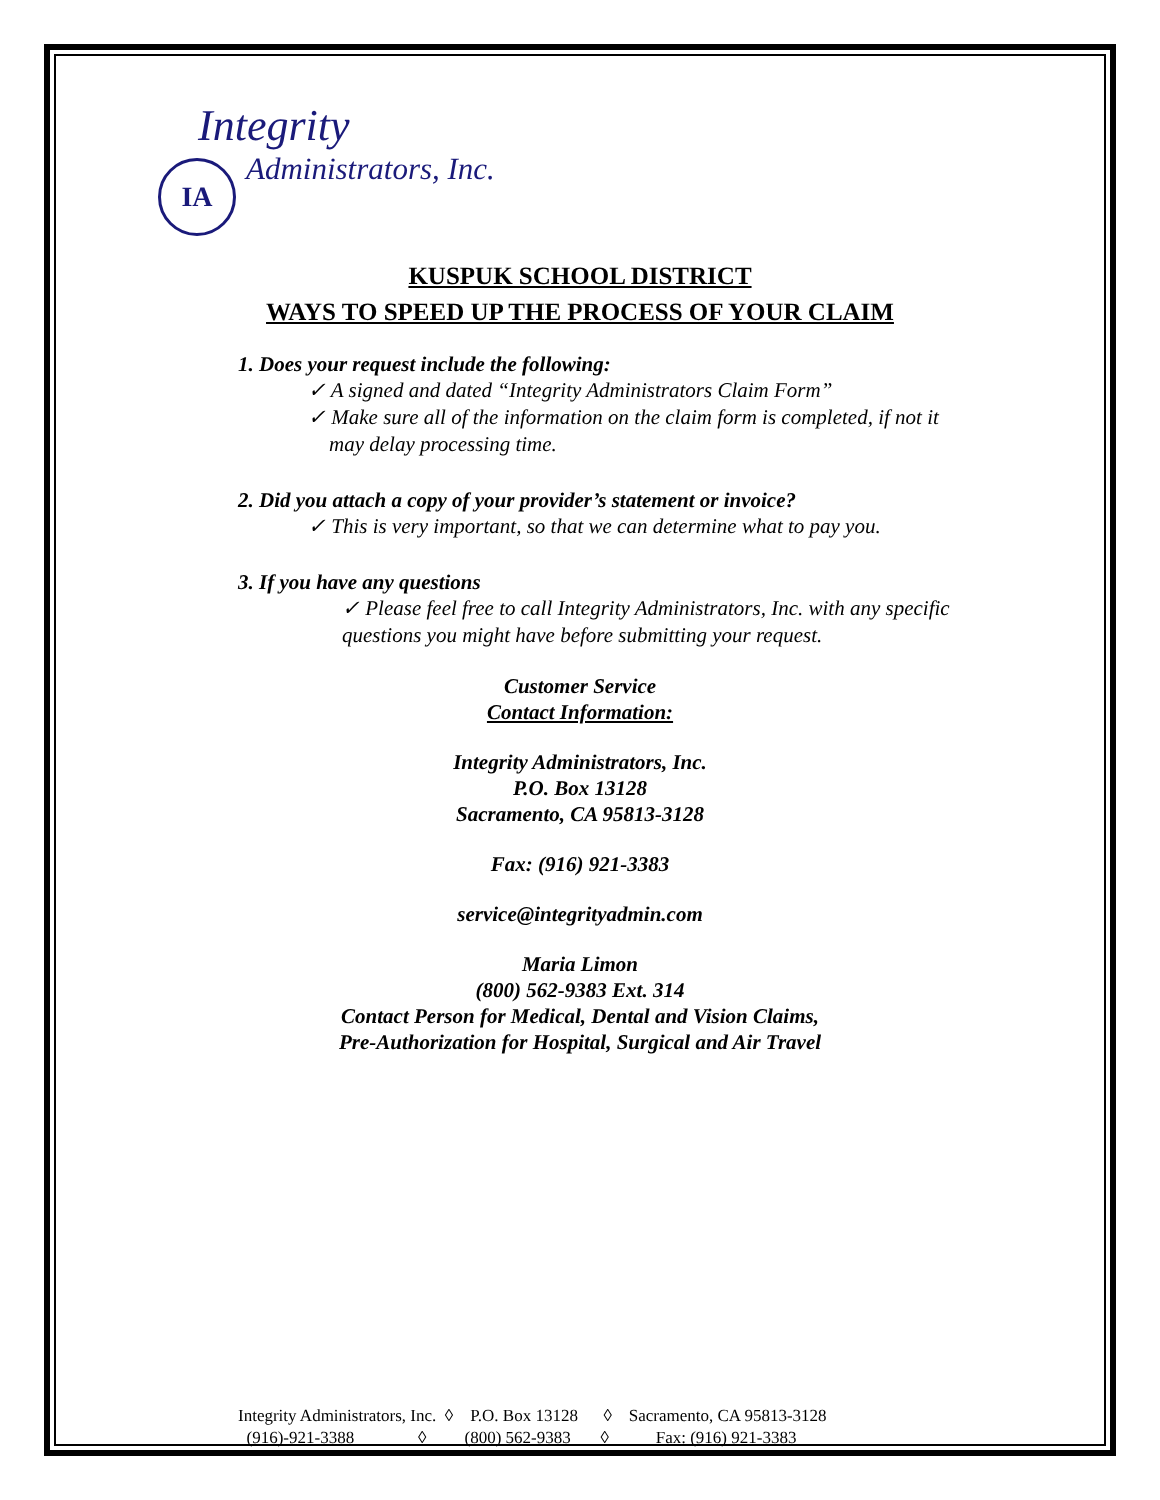Integrity
Administrators, Inc.
IA
KUSPUK SCHOOL DISTRICT
WAYS TO SPEED UP THE PROCESS OF YOUR CLAIM
1. Does your request include the following:
✓ A signed and dated “Integrity Administrators Claim Form”
✓ Make sure all of the information on the claim form is completed, if not it
may delay processing time.
2. Did you attach a copy of your provider’s statement or invoice?
✓ This is very important, so that we can determine what to pay you.
3. If you have any questions
✓ Please feel free to call Integrity Administrators, Inc. with any specific questions you might have before submitting your request.
Customer Service
Contact Information:
Integrity Administrators, Inc.
P.O. Box 13128
Sacramento, CA 95813-3128
Fax: (916) 921-3383
service@integrityadmin.com
Maria Limon
(800) 562-9383 Ext. 314
Contact Person for Medical, Dental and Vision Claims,
Pre-Authorization for Hospital, Surgical and Air Travel
Integrity Administrators, Inc. ◊ P.O. Box 13128 ◊ Sacramento, CA 95813-3128 (916)-921-3388 ◊ (800) 562-9383 ◊ Fax: (916) 921-3383